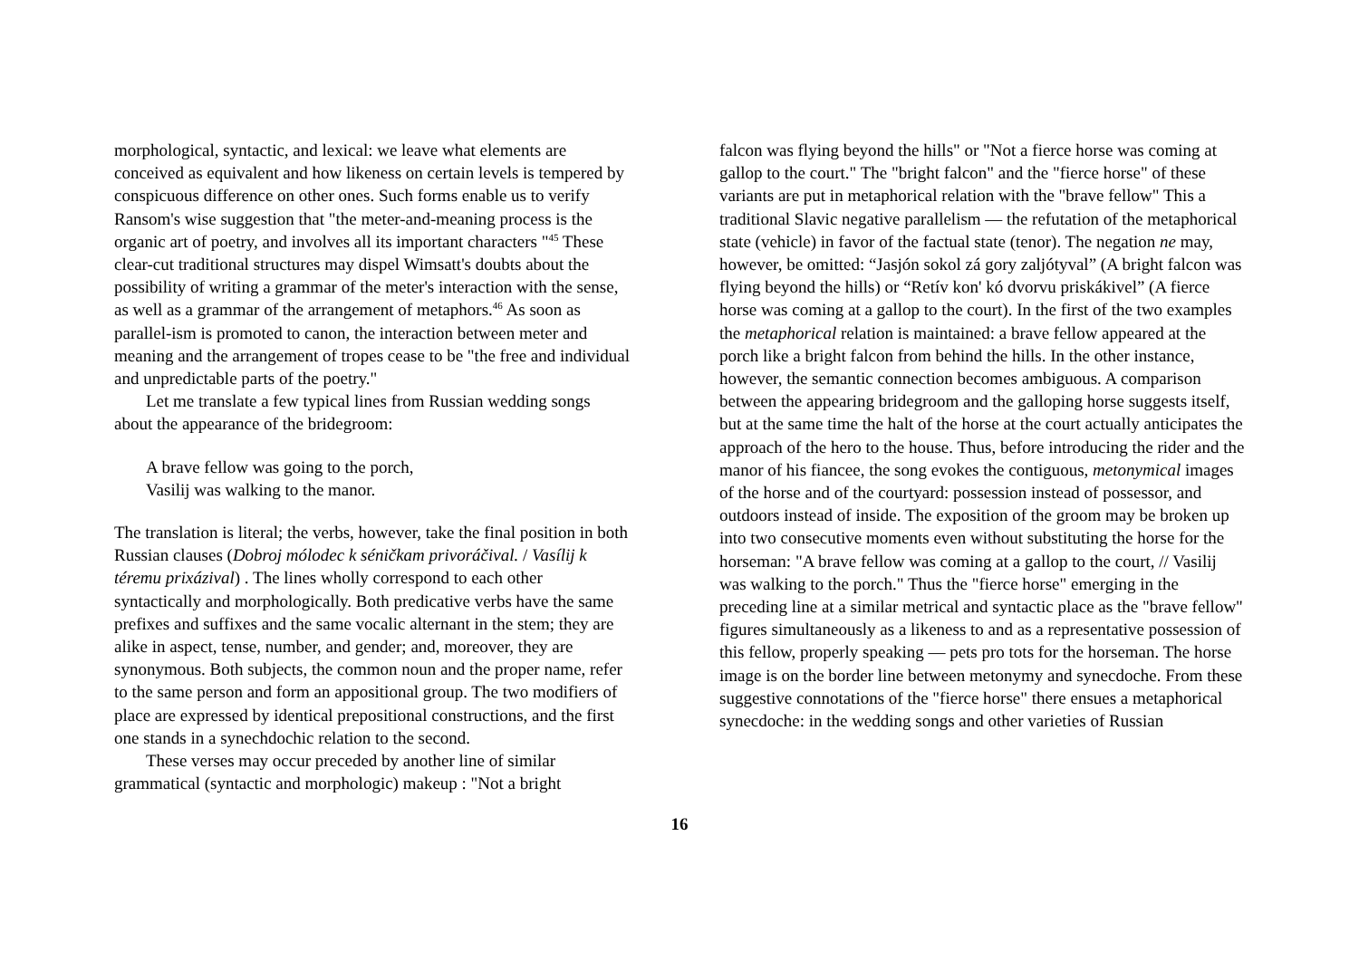morphological, syntactic, and lexical: we leave what elements are conceived as equivalent and how likeness on certain levels is tempered by conspicuous difference on other ones. Such forms enable us to verify Ransom's wise suggestion that "the meter-and-meaning process is the organic art of poetry, and involves all its important characters "<sup>45</sup> These clear-cut traditional structures may dispel Wimsatt's doubts about the possibility of writing a grammar of the meter's interaction with the sense, as well as a grammar of the arrangement of metaphors.<sup>46</sup> As soon as parallel-ism is promoted to canon, the interaction between meter and meaning and the arrangement of tropes cease to be "the free and individual and unpredictable parts of the poetry."
Let me translate a few typical lines from Russian wedding songs about the appearance of the bridegroom:
A brave fellow was going to the porch,
Vasilij was walking to the manor.
The translation is literal; the verbs, however, take the final position in both Russian clauses (Dobroj mólodec k séničkam privoráčival. / Vasílij k téremu prixázival) . The lines wholly correspond to each other syntactically and morphologically. Both predicative verbs have the same prefixes and suffixes and the same vocalic alternant in the stem; they are alike in aspect, tense, number, and gender; and, moreover, they are synonymous. Both subjects, the common noun and the proper name, refer to the same person and form an appositional group. The two modifiers of place are expressed by identical prepositional constructions, and the first one stands in a synechdochic relation to the second.
These verses may occur preceded by another line of similar grammatical (syntactic and morphologic) makeup : "Not a bright
falcon was flying beyond the hills" or "Not a fierce horse was coming at gallop to the court." The "bright falcon" and the "fierce horse" of these variants are put in metaphorical relation with the "brave fellow" This a traditional Slavic negative parallelism — the refutation of the metaphorical state (vehicle) in favor of the factual state (tenor). The negation ne may, however, be omitted: “Jasjón sokol zá gory zaljótyval” (A bright falcon was flying beyond the hills) or “Retív kon' kó dvorvu priskákivel” (A fierce horse was coming at a gallop to the court). In the first of the two examples the metaphorical relation is maintained: a brave fellow appeared at the porch like a bright falcon from behind the hills. In the other instance, however, the semantic connection becomes ambiguous. A comparison between the appearing bridegroom and the galloping horse suggests itself, but at the same time the halt of the horse at the court actually anticipates the approach of the hero to the house. Thus, before introducing the rider and the manor of his fiancee, the song evokes the contiguous, metonymical images of the horse and of the courtyard: possession instead of possessor, and outdoors instead of inside. The exposition of the groom may be broken up into two consecutive moments even without substituting the horse for the horseman: "A brave fellow was coming at a gallop to the court, // Vasilij was walking to the porch." Thus the "fierce horse" emerging in the preceding line at a similar metrical and syntactic place as the "brave fellow" figures simultaneously as a likeness to and as a representative possession of this fellow, properly speaking — pets pro tots for the horseman. The horse image is on the border line between metonymy and synecdoche. From these suggestive connotations of the "fierce horse" there ensues a metaphorical synecdoche: in the wedding songs and other varieties of Russian
16